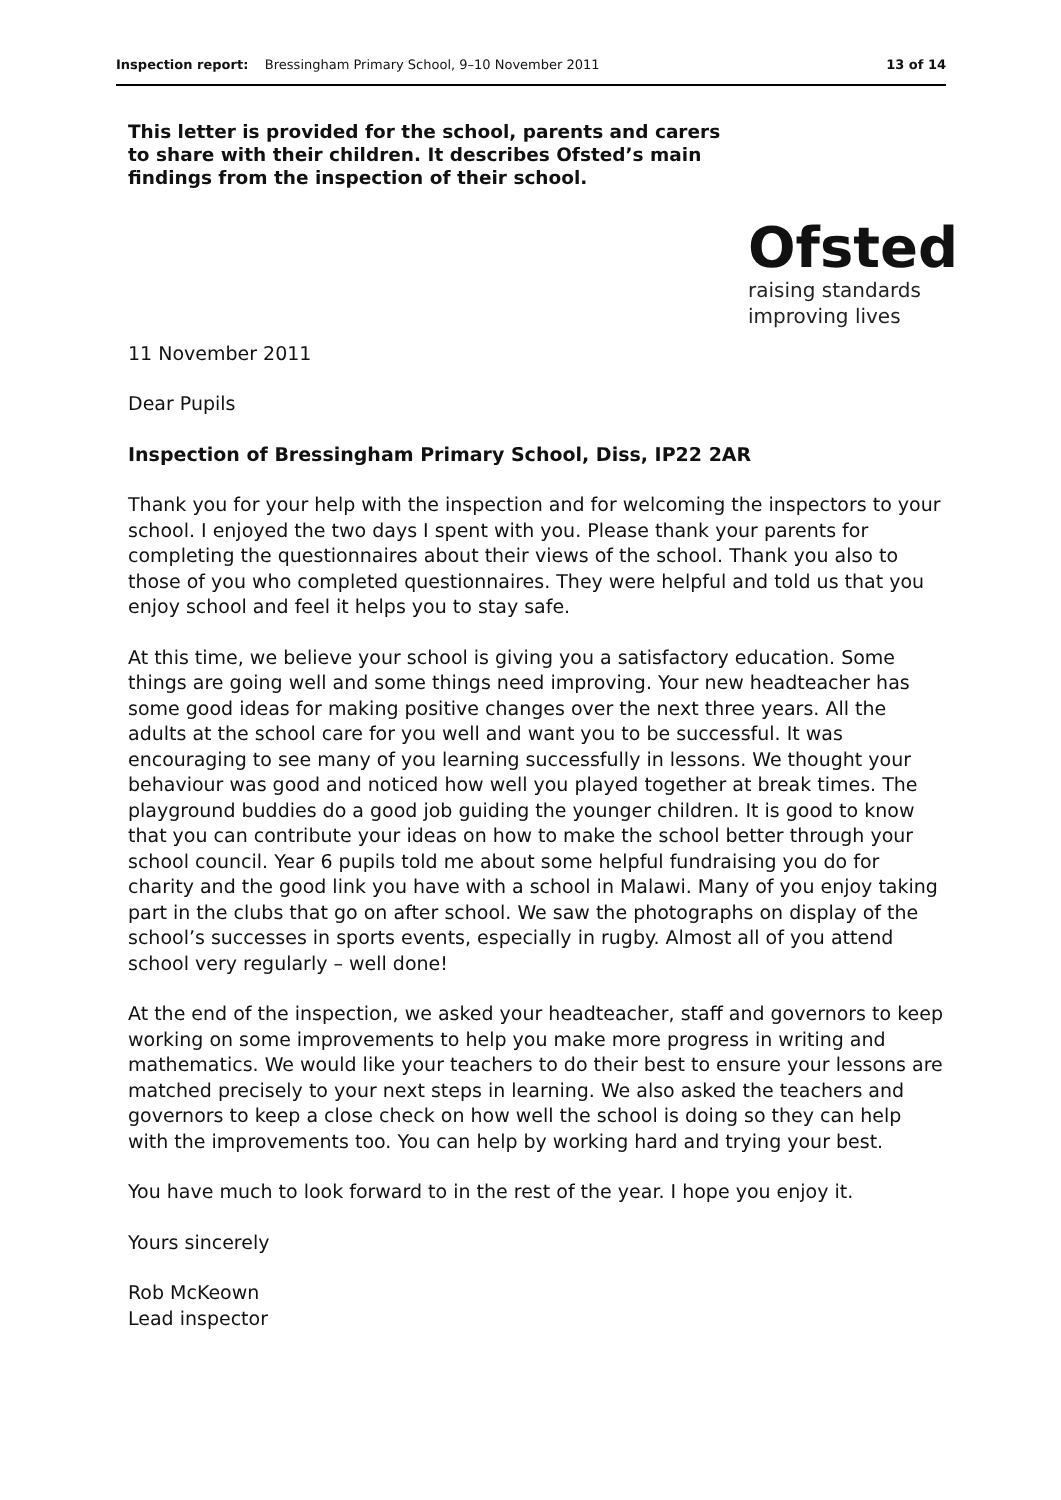Inspection report: Bressingham Primary School, 9–10 November 2011
13 of 14
This letter is provided for the school, parents and carers to share with their children. It describes Ofsted’s main findings from the inspection of their school.
Ofsted
raising standards
improving lives
11 November 2011
Dear Pupils
Inspection of Bressingham Primary School, Diss, IP22 2AR
Thank you for your help with the inspection and for welcoming the inspectors to your school. I enjoyed the two days I spent with you. Please thank your parents for completing the questionnaires about their views of the school. Thank you also to those of you who completed questionnaires. They were helpful and told us that you enjoy school and feel it helps you to stay safe.
At this time, we believe your school is giving you a satisfactory education. Some things are going well and some things need improving. Your new headteacher has some good ideas for making positive changes over the next three years. All the adults at the school care for you well and want you to be successful. It was encouraging to see many of you learning successfully in lessons. We thought your behaviour was good and noticed how well you played together at break times. The playground buddies do a good job guiding the younger children. It is good to know that you can contribute your ideas on how to make the school better through your school council. Year 6 pupils told me about some helpful fundraising you do for charity and the good link you have with a school in Malawi. Many of you enjoy taking part in the clubs that go on after school. We saw the photographs on display of the school’s successes in sports events, especially in rugby. Almost all of you attend school very regularly – well done!
At the end of the inspection, we asked your headteacher, staff and governors to keep working on some improvements to help you make more progress in writing and mathematics. We would like your teachers to do their best to ensure your lessons are matched precisely to your next steps in learning. We also asked the teachers and governors to keep a close check on how well the school is doing so they can help with the improvements too. You can help by working hard and trying your best.
You have much to look forward to in the rest of the year. I hope you enjoy it.
Yours sincerely
Rob McKeown
Lead inspector